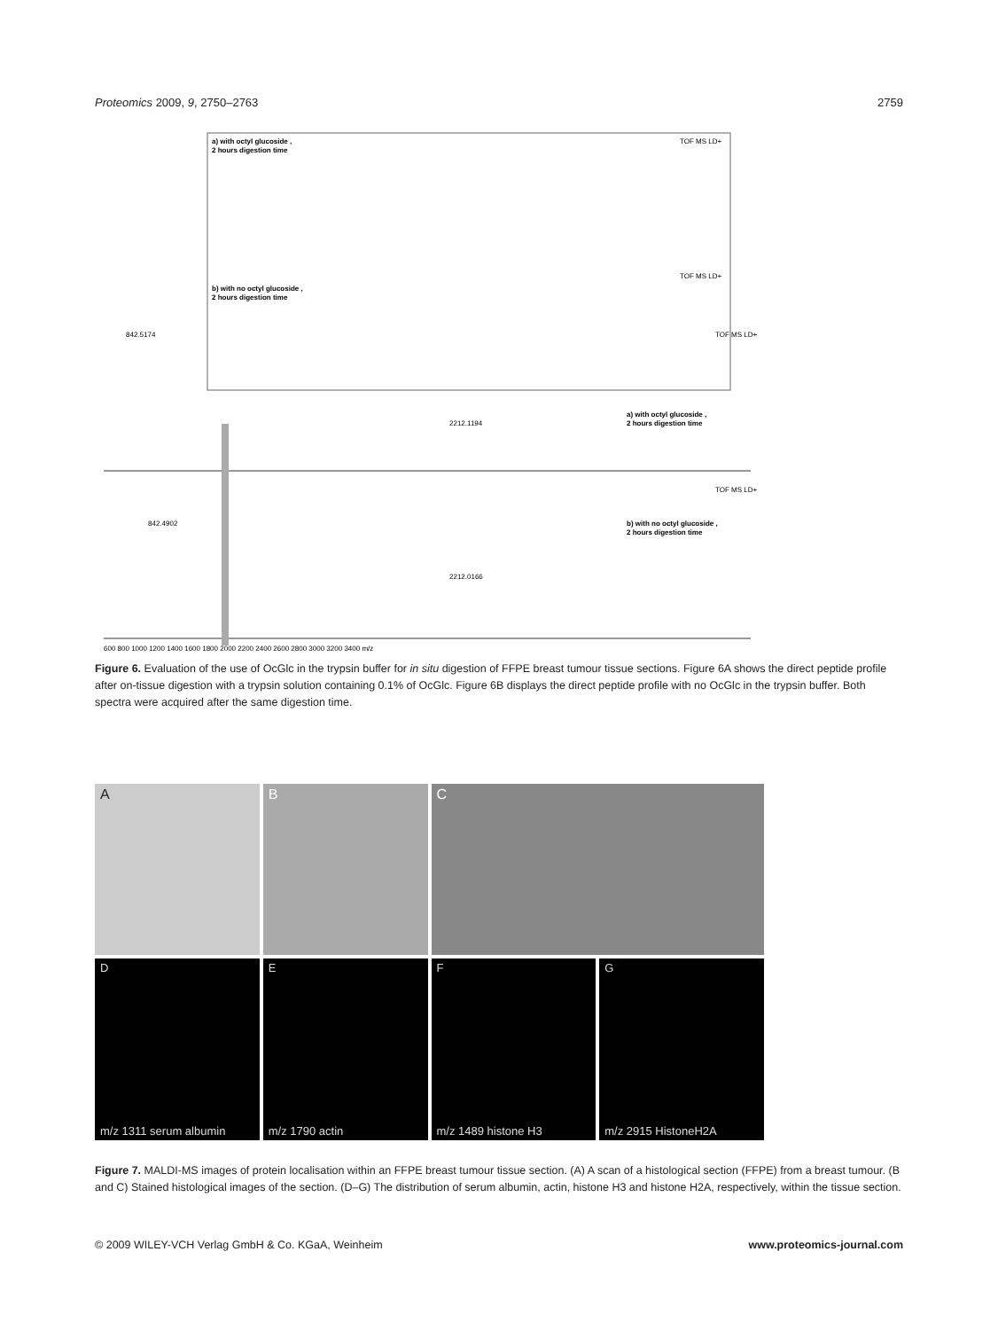Proteomics 2009, 9, 2750–2763 2759
a) with octyl glucoside ,
2 hours digestion time
b) with no octyl glucoside ,
2 hours digestion time
TOF MS LD+
TOF MS LD+
842.5174
a) with octyl glucoside ,
2 hours digestion time
2212.1194
TOF MS LD+
842.4902
b) with no octyl glucoside ,
2 hours digestion time
2212.0166
TOF MS LD+
600 800 1000 1200 1400 1600 1800 2000 2200 2400 2600 2800 3000 3200 3400 m/z
Figure 6. Evaluation of the use of OcGlc in the trypsin buffer for in situ digestion of FFPE breast tumour tissue sections. Figure 6A shows the direct peptide profile after on-tissue digestion with a trypsin solution containing 0.1% of OcGlc. Figure 6B displays the direct peptide profile with no OcGlc in the trypsin buffer. Both spectra were acquired after the same digestion time.
A
B
C
Dm/z 1311 serum albumin
Em/z 1790 actin
Fm/z 1489 histone H3
Gm/z 2915 HistoneH2A
Figure 7. MALDI-MS images of protein localisation within an FFPE breast tumour tissue section. (A) A scan of a histological section (FFPE) from a breast tumour. (B and C) Stained histological images of the section. (D–G) The distribution of serum albumin, actin, histone H3 and histone H2A, respectively, within the tissue section.
© 2009 WILEY-VCH Verlag GmbH & Co. KGaA, Weinheim www.proteomics-journal.com